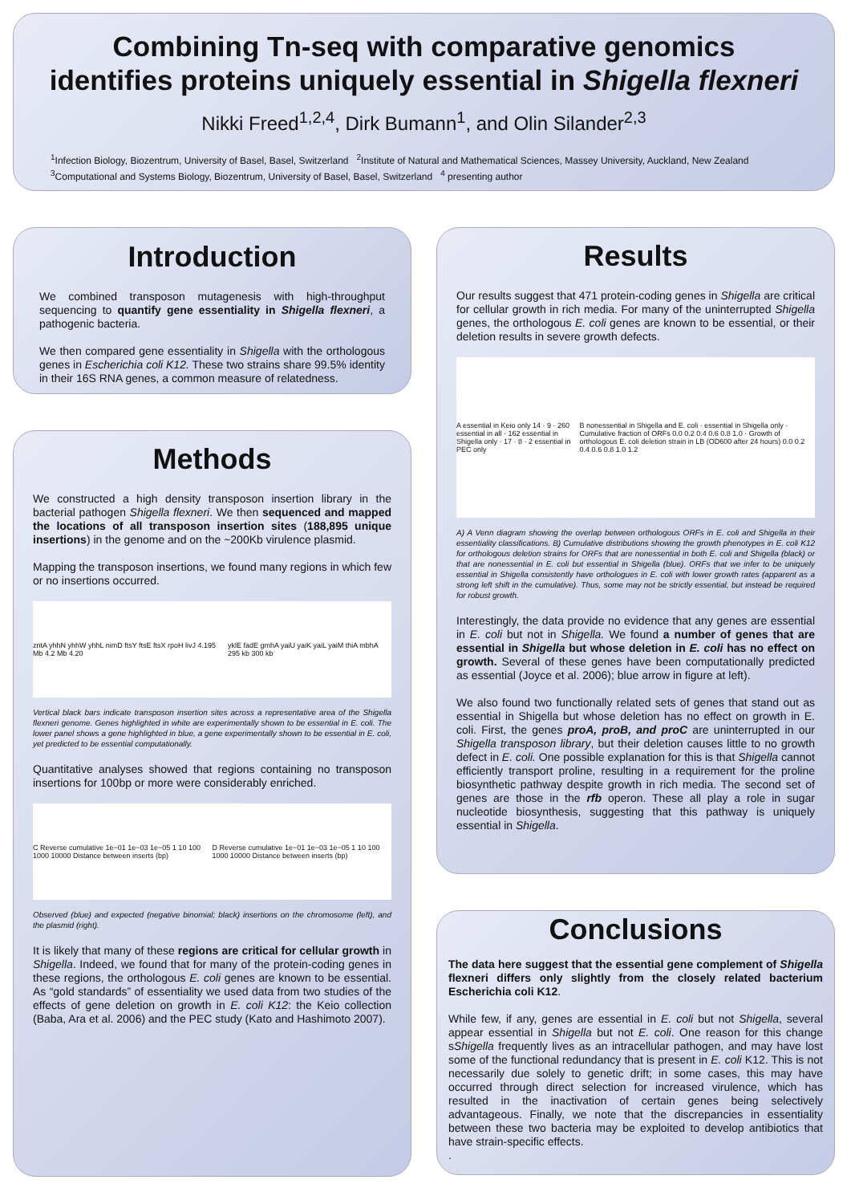Combining Tn-seq with comparative genomics
identifies proteins uniquely essential in Shigella flexneri
Nikki Freed<sup>1,2,4</sup>, Dirk Bumann<sup>1</sup>, and Olin Silander<sup>2,3</sup>
<sup>1</sup> Infection Biology, Biozentrum, University of Basel, Basel, Switzerland <sup>2</sup>Institute of Natural and Mathematical Sciences, Massey University, Auckland, New Zealand
<sup>3</sup> Computational and Systems Biology, Biozentrum, University of Basel, Basel, Switzerland <sup>4</sup> presenting author
Introduction
We combined transposon mutagenesis with high-throughput sequencing to quantify gene essentiality in Shigella flexneri, a pathogenic bacteria.
We then compared gene essentiality in Shigella with the orthologous genes in Escherichia coli K12. These two strains share 99.5% identity in their 16S RNA genes, a common measure of relatedness.
Methods
We constructed a high density transposon insertion library in the bacterial pathogen Shigella flexneri. We then sequenced and mapped the locations of all transposon insertion sites (188,895 unique insertions) in the genome and on the ~200Kb virulence plasmid.
Mapping the transposon insertions, we found many regions in which few or no insertions occurred.
zntA yhhN yhhW yhhL nimD ftsY ftsE ftsX rpoH livJ 4.195 Mb 4.2 Mb 4.20 yklE fadE gmhA yaiU yaiK yaiL yaiM thiA mbhA 295 kb 300 kb
Vertical black bars indicate transposon insertion sites across a representative area of the Shigella flexneri genome. Genes highlighted in white are experimentally shown to be essential in E. coli. The lower panel shows a gene highlighted in blue, a gene experimentally shown to be essential in E. coli, yet predicted to be essential computationally.
Quantitative analyses showed that regions containing no transposon insertions for 100bp or more were considerably enriched.
C Reverse cumulative 1e−01 1e−03 1e−05 1 10 100 1000 10000 Distance between inserts (bp) D Reverse cumulative 1e−01 1e−03 1e−05 1 10 100 1000 10000 Distance between inserts (bp)
Observed (blue) and expected (negative binomial; black) insertions on the chromosome (left), and the plasmid (right).
It is likely that many of these regions are critical for cellular growth in Shigella. Indeed, we found that for many of the protein-coding genes in these regions, the orthologous E. coli genes are known to be essential. As “gold standards” of essentiality we used data from two studies of the effects of gene deletion on growth in E. coli K12: the Keio collection (Baba, Ara et al. 2006) and the PEC study (Kato and Hashimoto 2007).
Results
Our results suggest that 471 protein-coding genes in Shigella are critical for cellular growth in rich media. For many of the uninterrupted Shigella genes, the orthologous E. coli genes are known to be essential, or their deletion results in severe growth defects.
A essential in Keio only 14 · 9 · 260 essential in all · 162 essential in Shigella only · 17 · 8 · 2 essential in PEC only B nonessential in Shigella and E. coli · essential in Shigella only · Cumulative fraction of ORFs 0.0 0.2 0.4 0.6 0.8 1.0 · Growth of orthologous E. coli deletion strain in LB (OD600 after 24 hours) 0.0 0.2 0.4 0.6 0.8 1.0 1.2
A) A Venn diagram showing the overlap between orthologous ORFs in E. coli and Shigella in their essentiality classifications. B) Cumulative distributions showing the growth phenotypes in E. coli K12 for orthologous deletion strains for ORFs that are nonessential in both E. coli and Shigella (black) or that are nonessential in E. coli but essential in Shigella (blue). ORFs that we infer to be uniquely essential in Shigella consistently have orthologues in E. coli with lower growth rates (apparent as a strong left shift in the cumulative). Thus, some may not be strictly essential, but instead be required for robust growth.
Interestingly, the data provide no evidence that any genes are essential in E. coli but not in Shigella. We found a number of genes that are essential in Shigella but whose deletion in E. coli has no effect on growth. Several of these genes have been computationally predicted as essential (Joyce et al. 2006); blue arrow in figure at left).
We also found two functionally related sets of genes that stand out as essential in Shigella but whose deletion has no effect on growth in E. coli. First, the genes proA, proB, and proC are uninterrupted in our Shigella transposon library, but their deletion causes little to no growth defect in E. coli. One possible explanation for this is that Shigella cannot efficiently transport proline, resulting in a requirement for the proline biosynthetic pathway despite growth in rich media. The second set of genes are those in the rfb operon. These all play a role in sugar nucleotide biosynthesis, suggesting that this pathway is uniquely essential in Shigella.
Conclusions
The data here suggest that the essential gene complement of Shigella flexneri differs only slightly from the closely related bacterium Escherichia coli K12.
While few, if any, genes are essential in E. coli but not Shigella, several appear essential in Shigella but not E. coli. One reason for this change sShigella frequently lives as an intracellular pathogen, and may have lost some of the functional redundancy that is present in E. coli K12. This is not necessarily due solely to genetic drift; in some cases, this may have occurred through direct selection for increased virulence, which has resulted in the inactivation of certain genes being selectively advantageous. Finally, we note that the discrepancies in essentiality between these two bacteria may be exploited to develop antibiotics that have strain-specific effects.
.